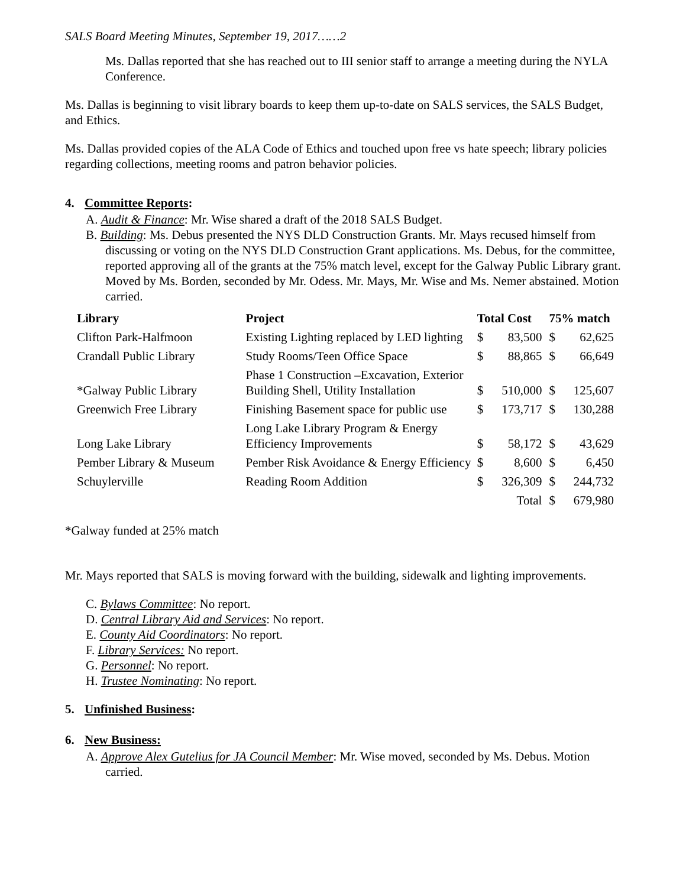SALS Board Meeting Minutes, September 19, 2017……2
Ms. Dallas reported that she has reached out to III senior staff to arrange a meeting during the NYLA Conference.
Ms. Dallas is beginning to visit library boards to keep them up-to-date on SALS services, the SALS Budget, and Ethics.
Ms. Dallas provided copies of the ALA Code of Ethics and touched upon free vs hate speech; library policies regarding collections, meeting rooms and patron behavior policies.
4. Committee Reports:
A. Audit & Finance: Mr. Wise shared a draft of the 2018 SALS Budget.
B. Building: Ms. Debus presented the NYS DLD Construction Grants. Mr. Mays recused himself from discussing or voting on the NYS DLD Construction Grant applications. Ms. Debus, for the committee, reported approving all of the grants at the 75% match level, except for the Galway Public Library grant. Moved by Ms. Borden, seconded by Mr. Odess. Mr. Mays, Mr. Wise and Ms. Nemer abstained. Motion carried.
| Library | Project | Total Cost | | 75% match | |
| --- | --- | --- | --- | --- | --- |
| Clifton Park-Halfmoon | Existing Lighting replaced by LED lighting | $ | 83,500 | $ | 62,625 |
| Crandall Public Library | Study Rooms/Teen Office Space | $ | 88,865 | $ | 66,649 |
| *Galway Public Library | Phase 1 Construction –Excavation, Exterior Building Shell, Utility Installation | $ | 510,000 | $ | 125,607 |
| Greenwich Free Library | Finishing Basement space for public use | $ | 173,717 | $ | 130,288 |
| Long Lake Library | Long Lake Library Program & Energy Efficiency Improvements | $ | 58,172 | $ | 43,629 |
| Pember Library & Museum | Pember Risk Avoidance & Energy Efficiency | $ | 8,600 | $ | 6,450 |
| Schuylerville | Reading Room Addition | $ | 326,309 | $ | 244,732 |
| | | | Total | $ | 679,980 |
*Galway funded at 25% match
Mr. Mays reported that SALS is moving forward with the building, sidewalk and lighting improvements.
C. Bylaws Committee: No report.
D. Central Library Aid and Services: No report.
E. County Aid Coordinators: No report.
F. Library Services: No report.
G. Personnel: No report.
H. Trustee Nominating: No report.
5. Unfinished Business:
6. New Business:
A. Approve Alex Gutelius for JA Council Member: Mr. Wise moved, seconded by Ms. Debus. Motion carried.